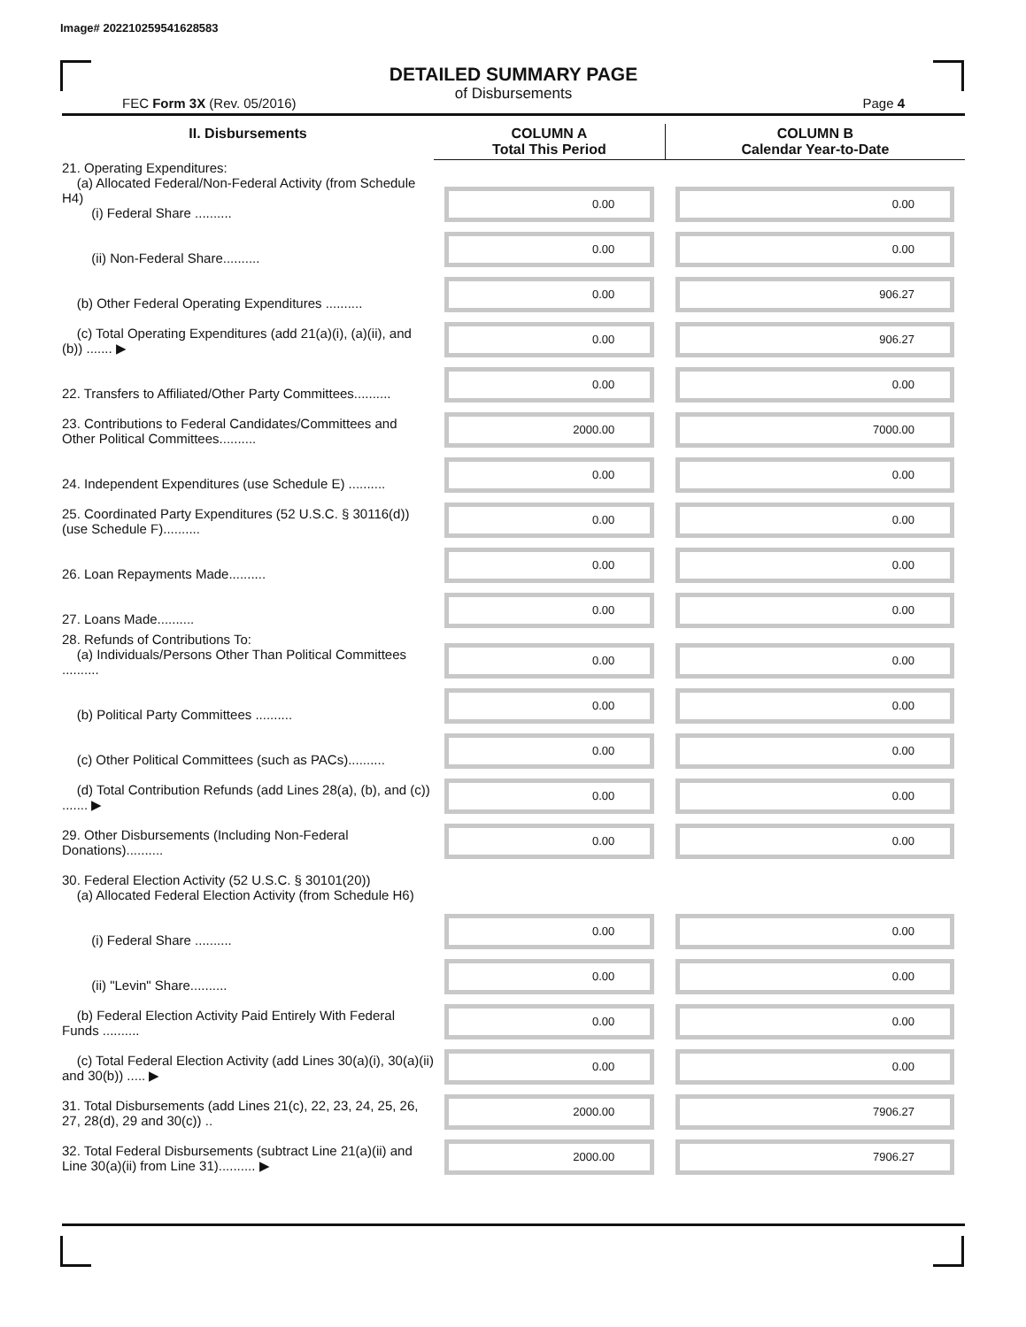Image# 202210259541628583
DETAILED SUMMARY PAGE
of Disbursements
FEC Form 3X (Rev. 05/2016) Page 4
| II. Disbursements | COLUMN A Total This Period | COLUMN B Calendar Year-to-Date |
| --- | --- | --- |
| 21. Operating Expenditures: (a) Allocated Federal/Non-Federal Activity (from Schedule H4) (i) Federal Share .......... | 0.00 | 0.00 |
| (ii) Non-Federal Share.......... | 0.00 | 0.00 |
| (b) Other Federal Operating Expenditures .......... | 0.00 | 906.27 |
| (c) Total Operating Expenditures (add 21(a)(i), (a)(ii), and (b)) ....... ▶ | 0.00 | 906.27 |
| 22. Transfers to Affiliated/Other Party Committees.......... | 0.00 | 0.00 |
| 23. Contributions to Federal Candidates/Committees and Other Political Committees.......... | 2000.00 | 7000.00 |
| 24. Independent Expenditures (use Schedule E) .......... | 0.00 | 0.00 |
| 25. Coordinated Party Expenditures (52 U.S.C. § 30116(d)) (use Schedule F).......... | 0.00 | 0.00 |
| 26. Loan Repayments Made.......... | 0.00 | 0.00 |
| 27. Loans Made.......... | 0.00 | 0.00 |
| 28. Refunds of Contributions To: (a) Individuals/Persons Other Than Political Committees .......... | 0.00 | 0.00 |
| (b) Political Party Committees .......... | 0.00 | 0.00 |
| (c) Other Political Committees (such as PACs).......... | 0.00 | 0.00 |
| (d) Total Contribution Refunds (add Lines 28(a), (b), and (c)) ....... ▶ | 0.00 | 0.00 |
| 29. Other Disbursements (Including Non-Federal Donations).......... | 0.00 | 0.00 |
| 30. Federal Election Activity (52 U.S.C. § 30101(20)) (a) Allocated Federal Election Activity (from Schedule H6) | | |
| (i) Federal Share .......... | 0.00 | 0.00 |
| (ii) "Levin" Share.......... | 0.00 | 0.00 |
| (b) Federal Election Activity Paid Entirely With Federal Funds .......... | 0.00 | 0.00 |
| (c) Total Federal Election Activity (add Lines 30(a)(i), 30(a)(ii) and 30(b)) ..... ▶ | 0.00 | 0.00 |
| 31. Total Disbursements (add Lines 21(c), 22, 23, 24, 25, 26, 27, 28(d), 29 and 30(c)) .. | 2000.00 | 7906.27 |
| 32. Total Federal Disbursements (subtract Line 21(a)(ii) and Line 30(a)(ii) from Line 31).......... ▶ | 2000.00 | 7906.27 |